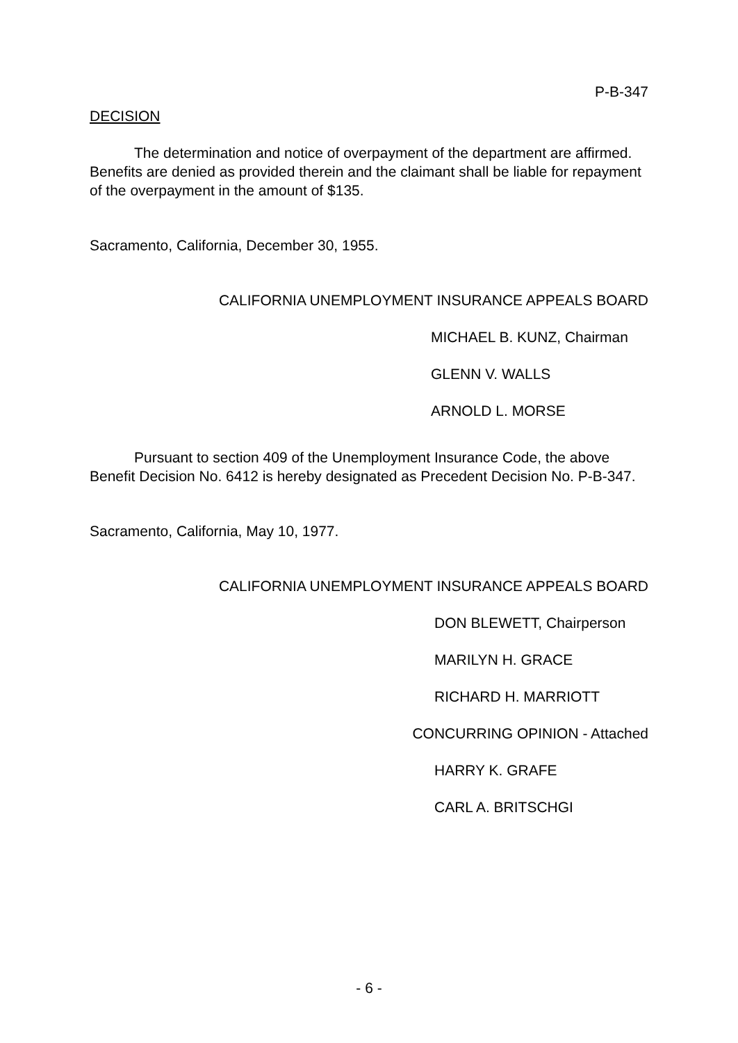P-B-347
DECISION
The determination and notice of overpayment of the department are affirmed. Benefits are denied as provided therein and the claimant shall be liable for repayment of the overpayment in the amount of $135.
Sacramento, California, December 30, 1955.
CALIFORNIA UNEMPLOYMENT INSURANCE APPEALS BOARD
MICHAEL B. KUNZ, Chairman
GLENN V. WALLS
ARNOLD L. MORSE
Pursuant to section 409 of the Unemployment Insurance Code, the above Benefit Decision No. 6412 is hereby designated as Precedent Decision No. P-B-347.
Sacramento, California, May 10, 1977.
CALIFORNIA UNEMPLOYMENT INSURANCE APPEALS BOARD
DON BLEWETT, Chairperson
MARILYN H. GRACE
RICHARD H. MARRIOTT
CONCURRING OPINION - Attached
HARRY K. GRAFE
CARL A. BRITSCHGI
- 6 -